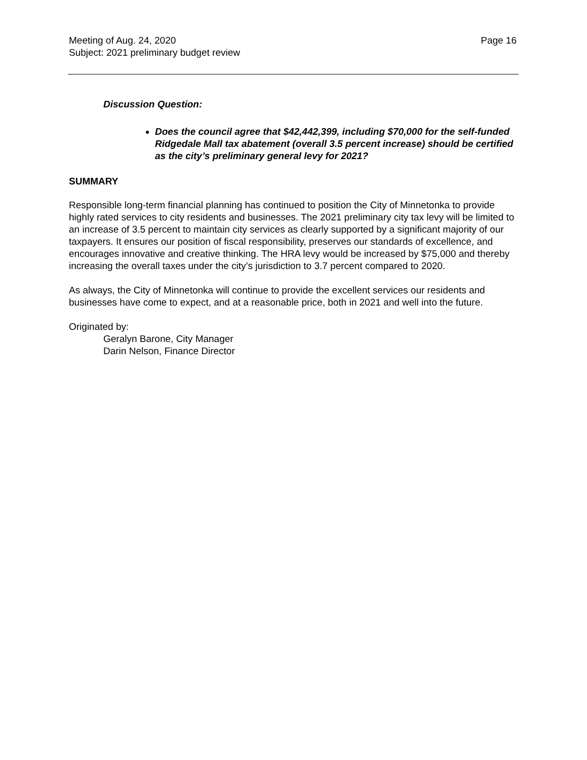Meeting of Aug. 24, 2020
Subject: 2021 preliminary budget review
Page 16
Discussion Question:
Does the council agree that $42,442,399, including $70,000 for the self-funded Ridgedale Mall tax abatement (overall 3.5 percent increase) should be certified as the city’s preliminary general levy for 2021?
SUMMARY
Responsible long-term financial planning has continued to position the City of Minnetonka to provide highly rated services to city residents and businesses. The 2021 preliminary city tax levy will be limited to an increase of 3.5 percent to maintain city services as clearly supported by a significant majority of our taxpayers. It ensures our position of fiscal responsibility, preserves our standards of excellence, and encourages innovative and creative thinking. The HRA levy would be increased by $75,000 and thereby increasing the overall taxes under the city’s jurisdiction to 3.7 percent compared to 2020.
As always, the City of Minnetonka will continue to provide the excellent services our residents and businesses have come to expect, and at a reasonable price, both in 2021 and well into the future.
Originated by:
Geralyn Barone, City Manager
Darin Nelson, Finance Director